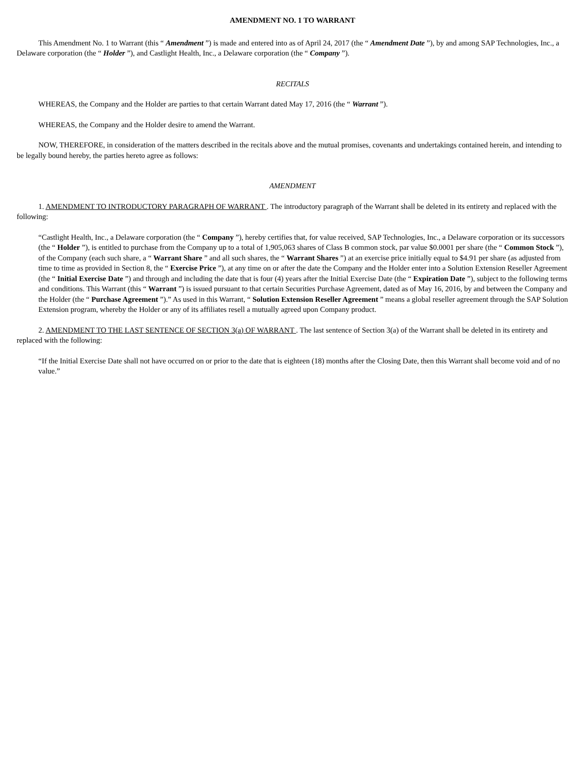AMENDMENT NO. 1 TO WARRANT
This Amendment No. 1 to Warrant (this “ Amendment ”) is made and entered into as of April 24, 2017 (the “ Amendment Date ”), by and among SAP Technologies, Inc., a Delaware corporation (the “ Holder ”), and Castlight Health, Inc., a Delaware corporation (the “ Company ”).
RECITALS
WHEREAS, the Company and the Holder are parties to that certain Warrant dated May 17, 2016 (the “ Warrant ”).
WHEREAS, the Company and the Holder desire to amend the Warrant.
NOW, THEREFORE, in consideration of the matters described in the recitals above and the mutual promises, covenants and undertakings contained herein, and intending to be legally bound hereby, the parties hereto agree as follows:
AMENDMENT
1. AMENDMENT TO INTRODUCTORY PARAGRAPH OF WARRANT . The introductory paragraph of the Warrant shall be deleted in its entirety and replaced with the following:
“Castlight Health, Inc., a Delaware corporation (the “ Company ”), hereby certifies that, for value received, SAP Technologies, Inc., a Delaware corporation or its successors (the “ Holder ”), is entitled to purchase from the Company up to a total of 1,905,063 shares of Class B common stock, par value $0.0001 per share (the “ Common Stock ”), of the Company (each such share, a “ Warrant Share ” and all such shares, the “ Warrant Shares ”) at an exercise price initially equal to $4.91 per share (as adjusted from time to time as provided in Section 8, the “ Exercise Price ”), at any time on or after the date the Company and the Holder enter into a Solution Extension Reseller Agreement (the “ Initial Exercise Date ”) and through and including the date that is four (4) years after the Initial Exercise Date (the “ Expiration Date ”), subject to the following terms and conditions. This Warrant (this “ Warrant ”) is issued pursuant to that certain Securities Purchase Agreement, dated as of May 16, 2016, by and between the Company and the Holder (the “ Purchase Agreement ”).” As used in this Warrant, “ Solution Extension Reseller Agreement ” means a global reseller agreement through the SAP Solution Extension program, whereby the Holder or any of its affiliates resell a mutually agreed upon Company product.
2. AMENDMENT TO THE LAST SENTENCE OF SECTION 3(a) OF WARRANT . The last sentence of Section 3(a) of the Warrant shall be deleted in its entirety and replaced with the following:
“If the Initial Exercise Date shall not have occurred on or prior to the date that is eighteen (18) months after the Closing Date, then this Warrant shall become void and of no value.”